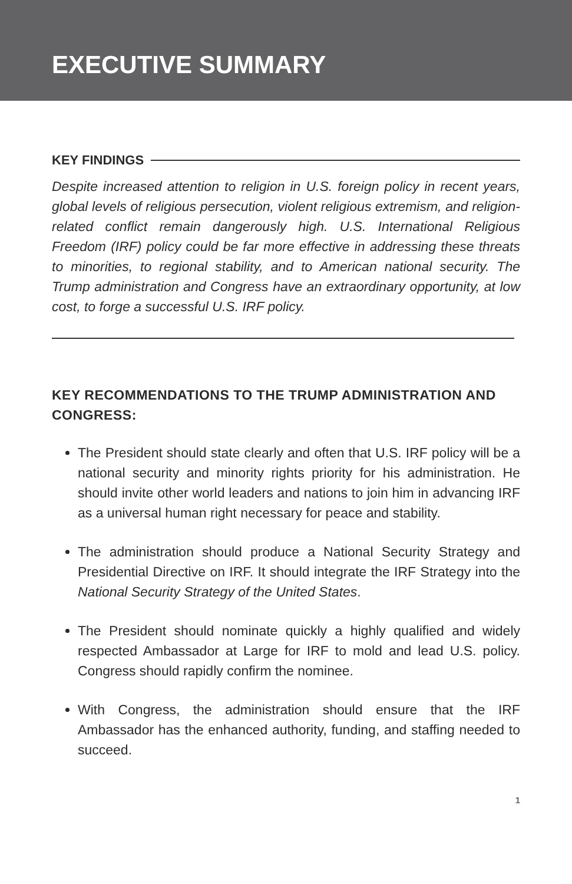EXECUTIVE SUMMARY
KEY FINDINGS
Despite increased attention to religion in U.S. foreign policy in recent years, global levels of religious persecution, violent religious extremism, and religion-related conflict remain dangerously high. U.S. International Religious Freedom (IRF) policy could be far more effective in addressing these threats to minorities, to regional stability, and to American national security. The Trump administration and Congress have an extraordinary opportunity, at low cost, to forge a successful U.S. IRF policy.
KEY RECOMMENDATIONS TO THE TRUMP ADMINISTRATION AND CONGRESS:
The President should state clearly and often that U.S. IRF policy will be a national security and minority rights priority for his administration. He should invite other world leaders and nations to join him in advancing IRF as a universal human right necessary for peace and stability.
The administration should produce a National Security Strategy and Presidential Directive on IRF. It should integrate the IRF Strategy into the National Security Strategy of the United States.
The President should nominate quickly a highly qualified and widely respected Ambassador at Large for IRF to mold and lead U.S. policy. Congress should rapidly confirm the nominee.
With Congress, the administration should ensure that the IRF Ambassador has the enhanced authority, funding, and staffing needed to succeed.
1